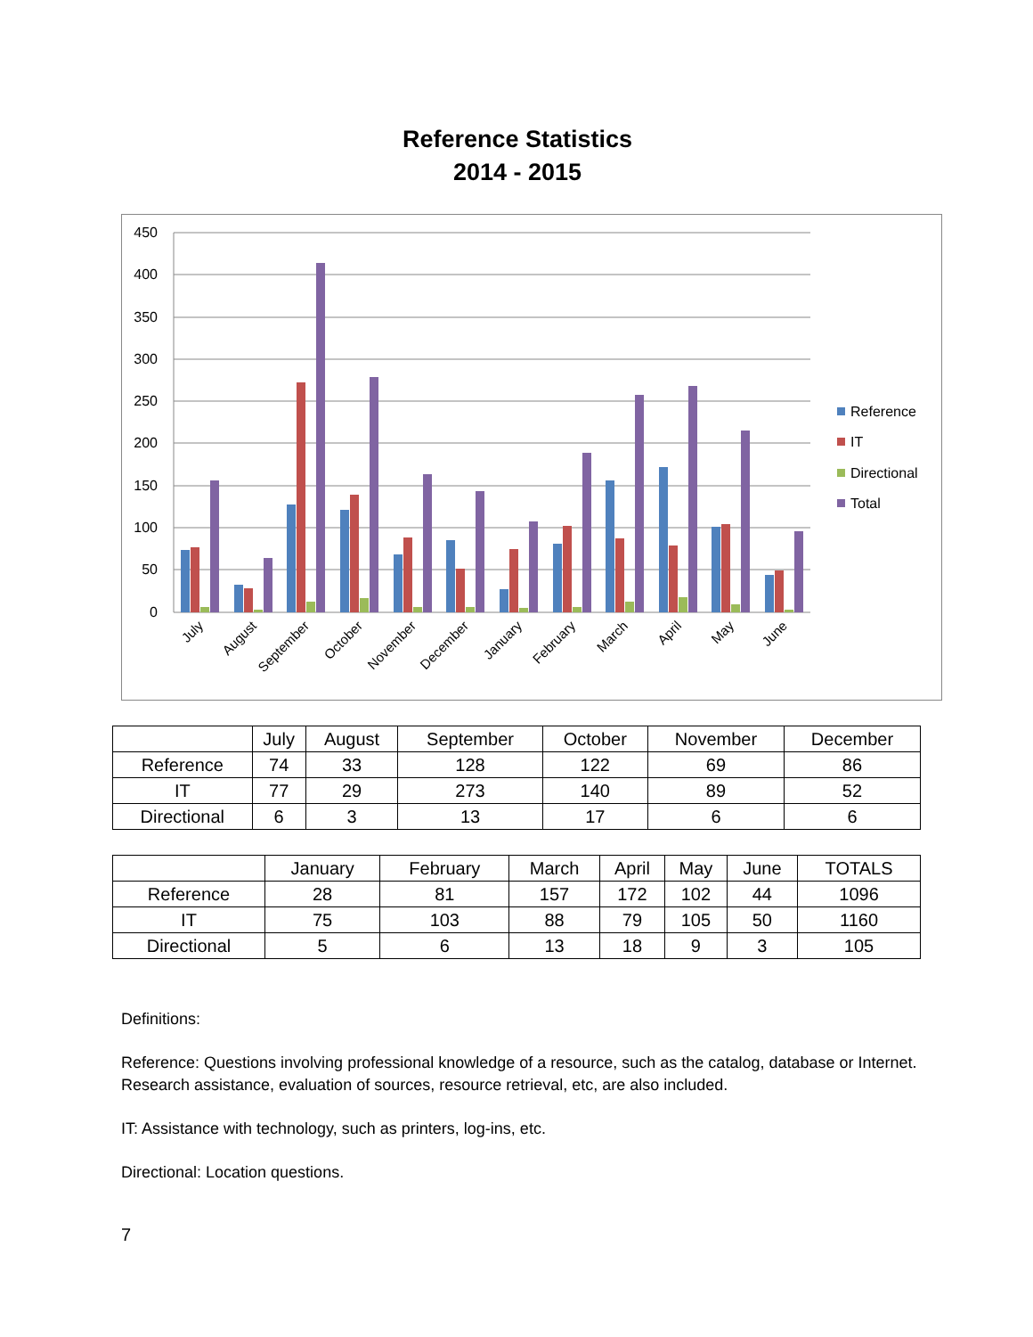Reference Statistics
2014 - 2015
450
400
350
300
250
200
150
100
50
0
July
August
September
October
November
December
January
February
March
April
May
June
Reference
IT
Directional
Total
| | July | August | September | October | November | December |
| --- | --- | --- | --- | --- | --- | --- |
| Reference | 74 | 33 | 128 | 122 | 69 | 86 |
| IT | 77 | 29 | 273 | 140 | 89 | 52 |
| Directional | 6 | 3 | 13 | 17 | 6 | 6 |
| | January | February | March | April | May | June | TOTALS |
| --- | --- | --- | --- | --- | --- | --- | --- |
| Reference | 28 | 81 | 157 | 172 | 102 | 44 | 1096 |
| IT | 75 | 103 | 88 | 79 | 105 | 50 | 1160 |
| Directional | 5 | 6 | 13 | 18 | 9 | 3 | 105 |
Definitions:
Reference: Questions involving professional knowledge of a resource, such as the catalog, database or Internet. Research assistance, evaluation of sources, resource retrieval, etc, are also included.
IT: Assistance with technology, such as printers, log-ins, etc.
Directional: Location questions.
7